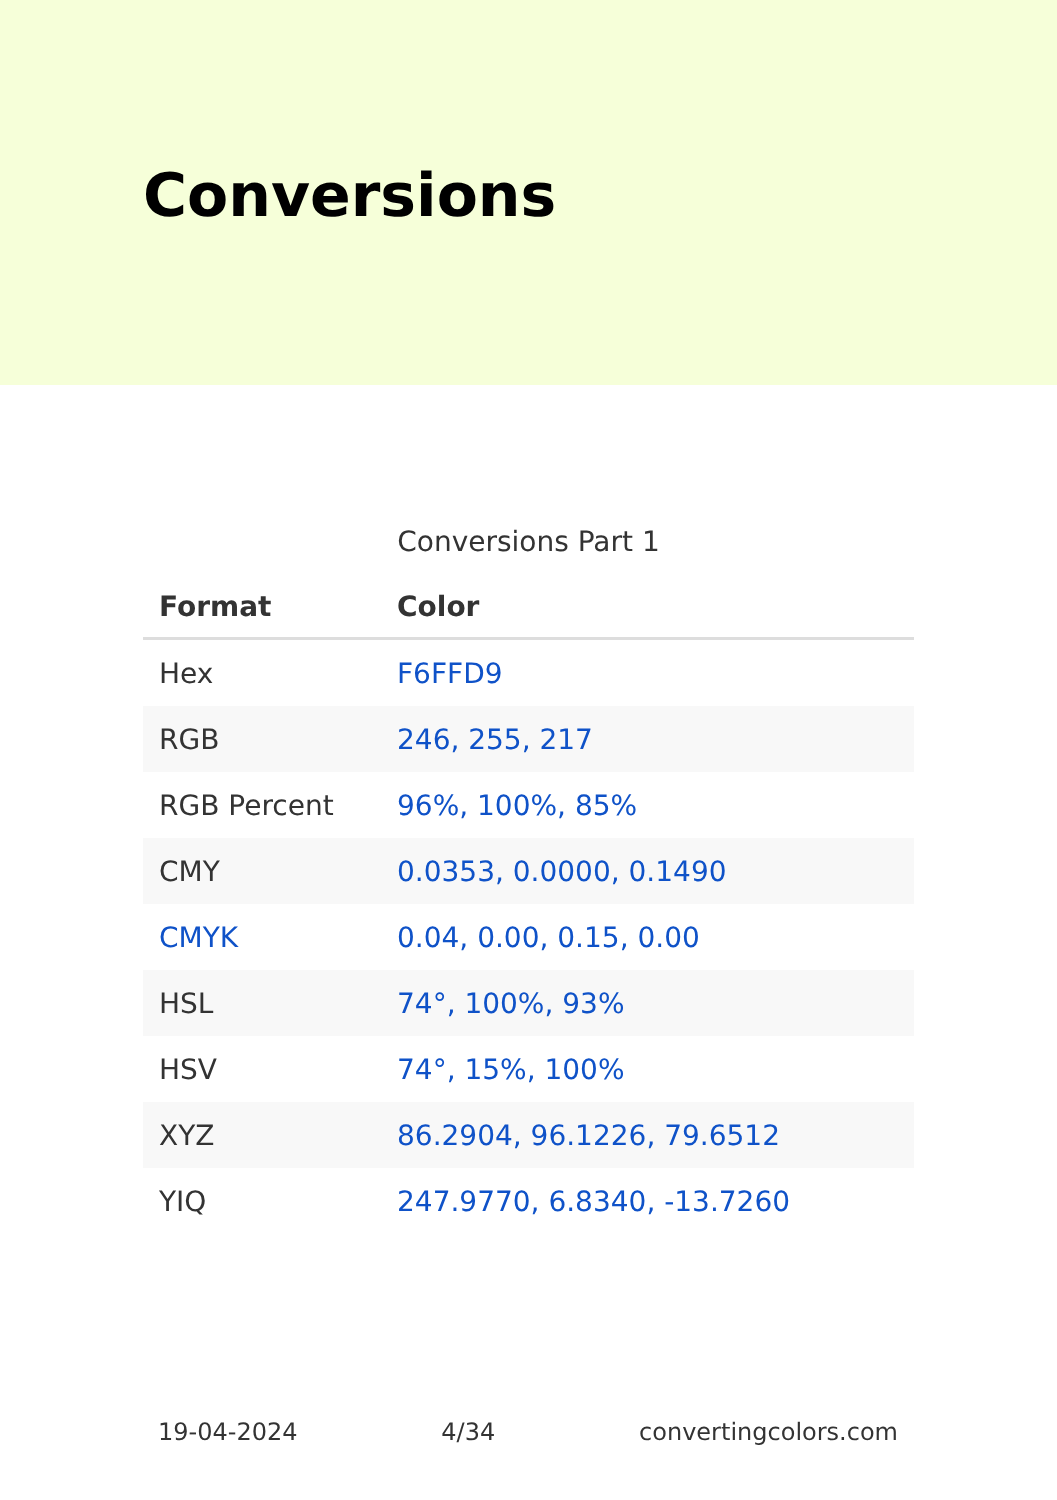Conversions
Conversions Part 1
| Format | Color |
| --- | --- |
| Hex | F6FFD9 |
| RGB | 246, 255, 217 |
| RGB Percent | 96%, 100%, 85% |
| CMY | 0.0353, 0.0000, 0.1490 |
| CMYK | 0.04, 0.00, 0.15, 0.00 |
| HSL | 74°, 100%, 93% |
| HSV | 74°, 15%, 100% |
| XYZ | 86.2904, 96.1226, 79.6512 |
| YIQ | 247.9770, 6.8340, -13.7260 |
19-04-2024 4/34 convertingcolors.com